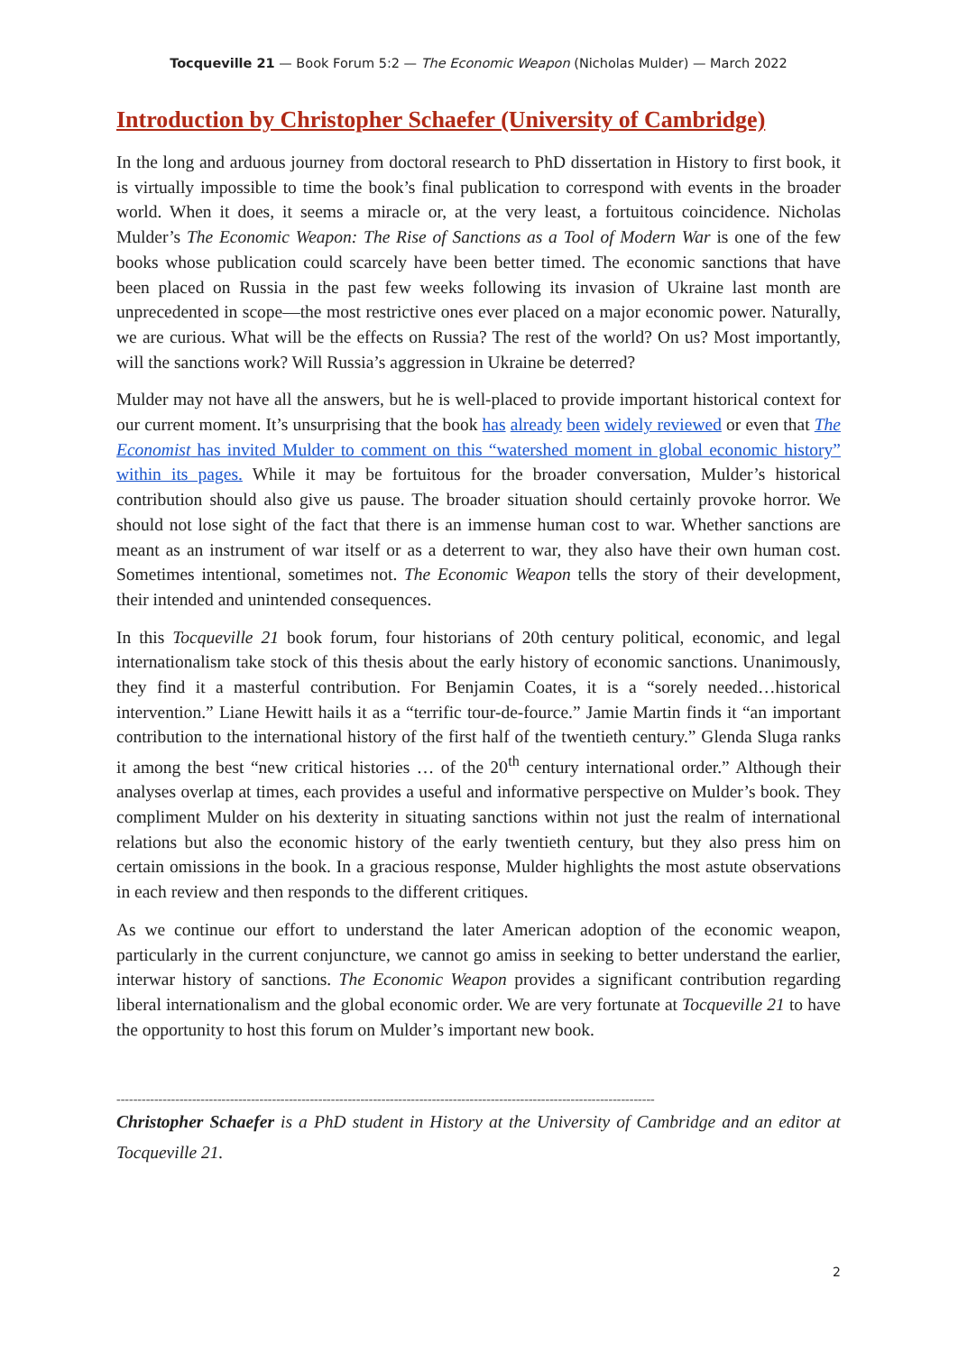Tocqueville 21 — Book Forum 5:2 — The Economic Weapon (Nicholas Mulder) — March 2022
Introduction by Christopher Schaefer (University of Cambridge)
In the long and arduous journey from doctoral research to PhD dissertation in History to first book, it is virtually impossible to time the book’s final publication to correspond with events in the broader world. When it does, it seems a miracle or, at the very least, a fortuitous coincidence. Nicholas Mulder’s The Economic Weapon: The Rise of Sanctions as a Tool of Modern War is one of the few books whose publication could scarcely have been better timed. The economic sanctions that have been placed on Russia in the past few weeks following its invasion of Ukraine last month are unprecedented in scope—the most restrictive ones ever placed on a major economic power. Naturally, we are curious. What will be the effects on Russia? The rest of the world? On us? Most importantly, will the sanctions work? Will Russia’s aggression in Ukraine be deterred?
Mulder may not have all the answers, but he is well-placed to provide important historical context for our current moment. It’s unsurprising that the book has already been widely reviewed or even that The Economist has invited Mulder to comment on this “watershed moment in global economic history” within its pages. While it may be fortuitous for the broader conversation, Mulder’s historical contribution should also give us pause. The broader situation should certainly provoke horror. We should not lose sight of the fact that there is an immense human cost to war. Whether sanctions are meant as an instrument of war itself or as a deterrent to war, they also have their own human cost. Sometimes intentional, sometimes not. The Economic Weapon tells the story of their development, their intended and unintended consequences.
In this Tocqueville 21 book forum, four historians of 20th century political, economic, and legal internationalism take stock of this thesis about the early history of economic sanctions. Unanimously, they find it a masterful contribution. For Benjamin Coates, it is a “sorely needed…historical intervention.” Liane Hewitt hails it as a “terrific tour-de-fource.” Jamie Martin finds it “an important contribution to the international history of the first half of the twentieth century.” Glenda Sluga ranks it among the best “new critical histories … of the 20<sup>th</sup> century international order.” Although their analyses overlap at times, each provides a useful and informative perspective on Mulder’s book. They compliment Mulder on his dexterity in situating sanctions within not just the realm of international relations but also the economic history of the early twentieth century, but they also press him on certain omissions in the book. In a gracious response, Mulder highlights the most astute observations in each review and then responds to the different critiques.
As we continue our effort to understand the later American adoption of the economic weapon, particularly in the current conjuncture, we cannot go amiss in seeking to better understand the earlier, interwar history of sanctions. The Economic Weapon provides a significant contribution regarding liberal internationalism and the global economic order. We are very fortunate at Tocqueville 21 to have the opportunity to host this forum on Mulder’s important new book.
--------------------------------------------------------------------------------------------------------------------------------
Christopher Schaefer is a PhD student in History at the University of Cambridge and an editor at Tocqueville 21.
2